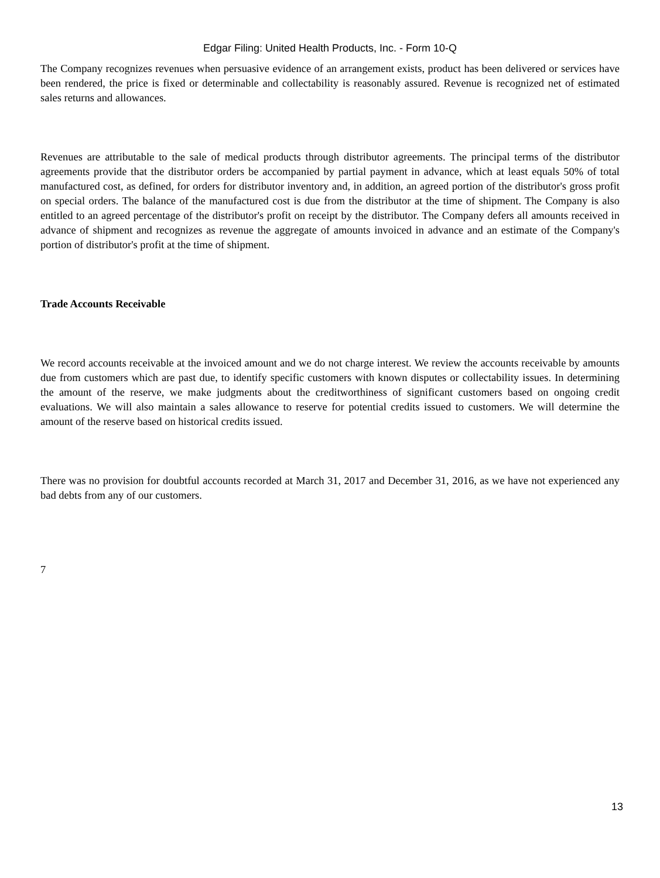Edgar Filing: United Health Products, Inc. - Form 10-Q
The Company recognizes revenues when persuasive evidence of an arrangement exists, product has been delivered or services have been rendered, the price is fixed or determinable and collectability is reasonably assured. Revenue is recognized net of estimated sales returns and allowances.
Revenues are attributable to the sale of medical products through distributor agreements. The principal terms of the distributor agreements provide that the distributor orders be accompanied by partial payment in advance, which at least equals 50% of total manufactured cost, as defined, for orders for distributor inventory and, in addition, an agreed portion of the distributor's gross profit on special orders. The balance of the manufactured cost is due from the distributor at the time of shipment. The Company is also entitled to an agreed percentage of the distributor's profit on receipt by the distributor. The Company defers all amounts received in advance of shipment and recognizes as revenue the aggregate of amounts invoiced in advance and an estimate of the Company's portion of distributor's profit at the time of shipment.
Trade Accounts Receivable
We record accounts receivable at the invoiced amount and we do not charge interest. We review the accounts receivable by amounts due from customers which are past due, to identify specific customers with known disputes or collectability issues. In determining the amount of the reserve, we make judgments about the creditworthiness of significant customers based on ongoing credit evaluations. We will also maintain a sales allowance to reserve for potential credits issued to customers. We will determine the amount of the reserve based on historical credits issued.
There was no provision for doubtful accounts recorded at March 31, 2017 and December 31, 2016, as we have not experienced any bad debts from any of our customers.
7
13